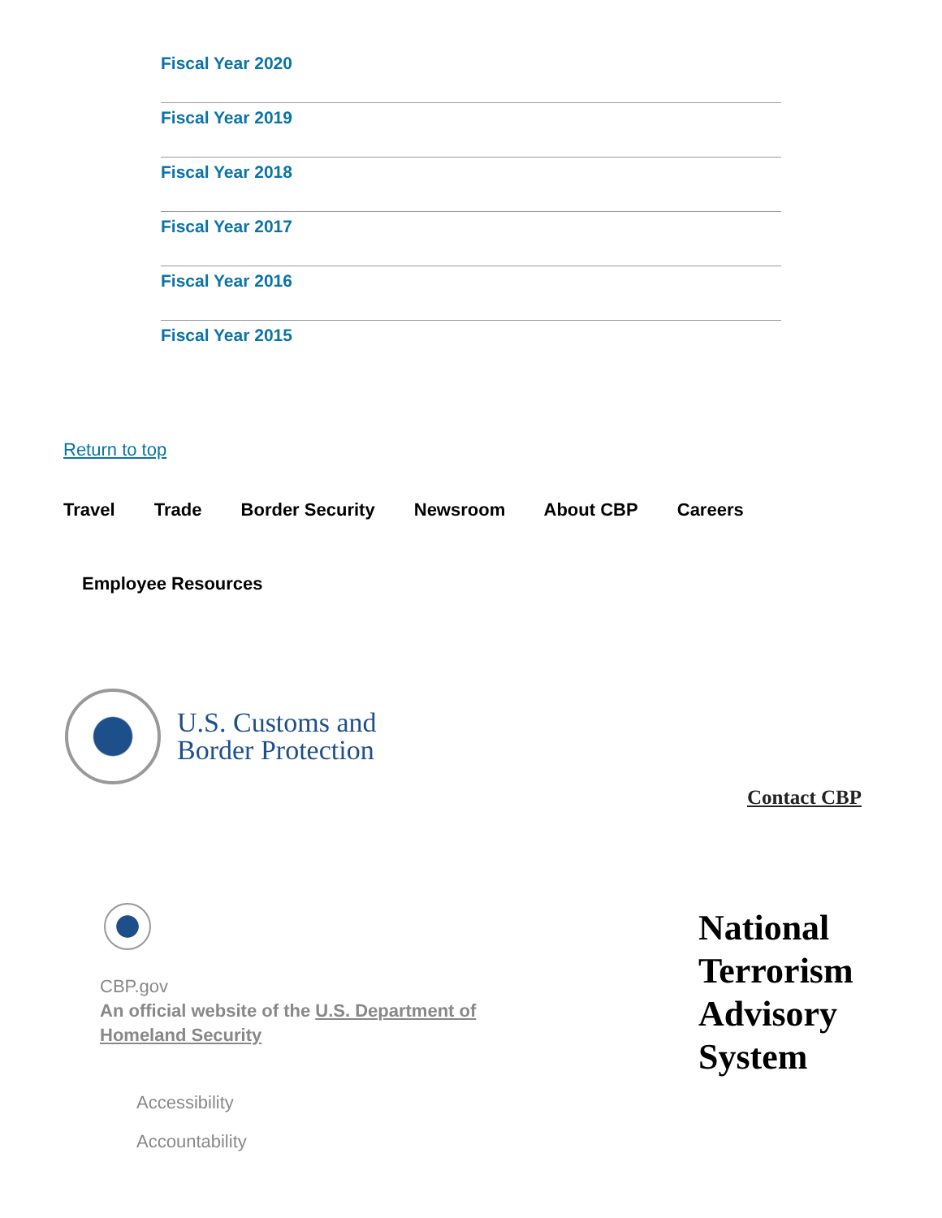Fiscal Year 2020
Fiscal Year 2019
Fiscal Year 2018
Fiscal Year 2017
Fiscal Year 2016
Fiscal Year 2015
Return to top
Travel Trade Border Security Newsroom About CBP Careers
Employee Resources
U.S. Customs and
Border Protection
Contact CBP
CBP.gov
An official website of the U.S. Department of Homeland Security
Accessibility
Accountability
National
Terrorism
Advisory
System